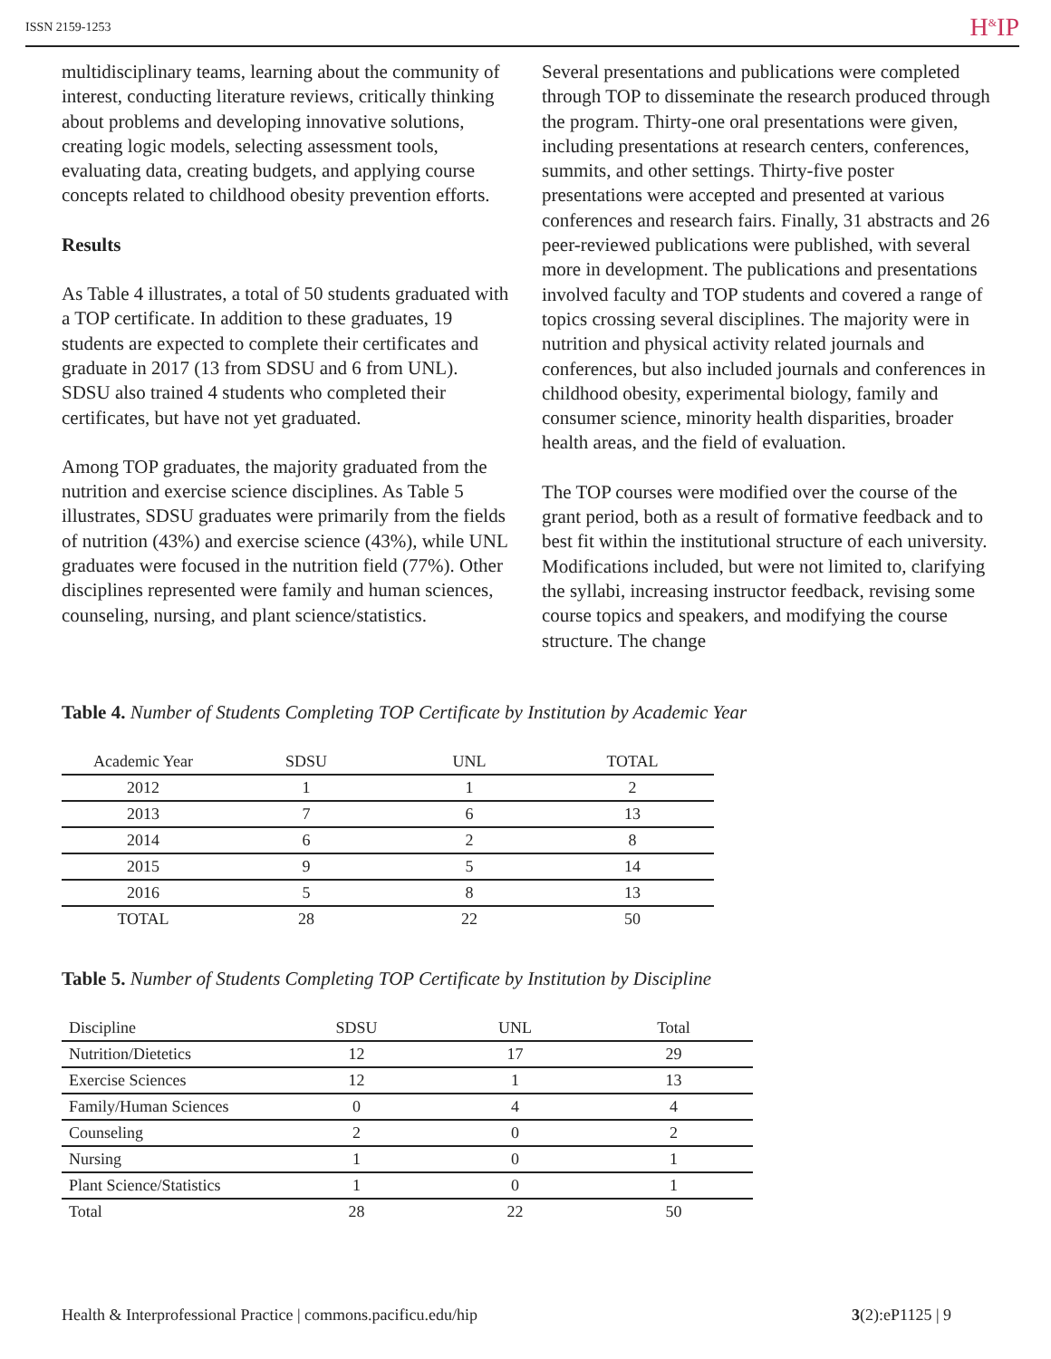ISSN 2159-1253 H<sup>&</sup>IP
multidisciplinary teams, learning about the community of interest, conducting literature reviews, critically thinking about problems and developing innovative solutions, creating logic models, selecting assessment tools, evaluating data, creating budgets, and applying course concepts related to childhood obesity prevention efforts.
Results
As Table 4 illustrates, a total of 50 students graduated with a TOP certificate. In addition to these graduates, 19 students are expected to complete their certificates and graduate in 2017 (13 from SDSU and 6 from UNL). SDSU also trained 4 students who completed their certificates, but have not yet graduated.
Among TOP graduates, the majority graduated from the nutrition and exercise science disciplines. As Table 5 illustrates, SDSU graduates were primarily from the fields of nutrition (43%) and exercise science (43%), while UNL graduates were focused in the nutrition field (77%). Other disciplines represented were family and human sciences, counseling, nursing, and plant science/statistics.
Several presentations and publications were completed through TOP to disseminate the research produced through the program. Thirty-one oral presentations were given, including presentations at research centers, conferences, summits, and other settings. Thirty-five poster presentations were accepted and presented at various conferences and research fairs. Finally, 31 abstracts and 26 peer-reviewed publications were published, with several more in development. The publications and presentations involved faculty and TOP students and covered a range of topics crossing several disciplines. The majority were in nutrition and physical activity related journals and conferences, but also included journals and conferences in childhood obesity, experimental biology, family and consumer science, minority health disparities, broader health areas, and the field of evaluation.
The TOP courses were modified over the course of the grant period, both as a result of formative feedback and to best fit within the institutional structure of each university. Modifications included, but were not limited to, clarifying the syllabi, increasing instructor feedback, revising some course topics and speakers, and modifying the course structure. The change
Table 4. Number of Students Completing TOP Certificate by Institution by Academic Year
| Academic Year | SDSU | UNL | TOTAL |
| --- | --- | --- | --- |
| 2012 | 1 | 1 | 2 |
| 2013 | 7 | 6 | 13 |
| 2014 | 6 | 2 | 8 |
| 2015 | 9 | 5 | 14 |
| 2016 | 5 | 8 | 13 |
| TOTAL | 28 | 22 | 50 |
Table 5. Number of Students Completing TOP Certificate by Institution by Discipline
| Discipline | SDSU | UNL | Total |
| --- | --- | --- | --- |
| Nutrition/Dietetics | 12 | 17 | 29 |
| Exercise Sciences | 12 | 1 | 13 |
| Family/Human Sciences | 0 | 4 | 4 |
| Counseling | 2 | 0 | 2 |
| Nursing | 1 | 0 | 1 |
| Plant Science/Statistics | 1 | 0 | 1 |
| Total | 28 | 22 | 50 |
Health & Interprofessional Practice | commons.pacificu.edu/hip 3(2):eP1125 | 9